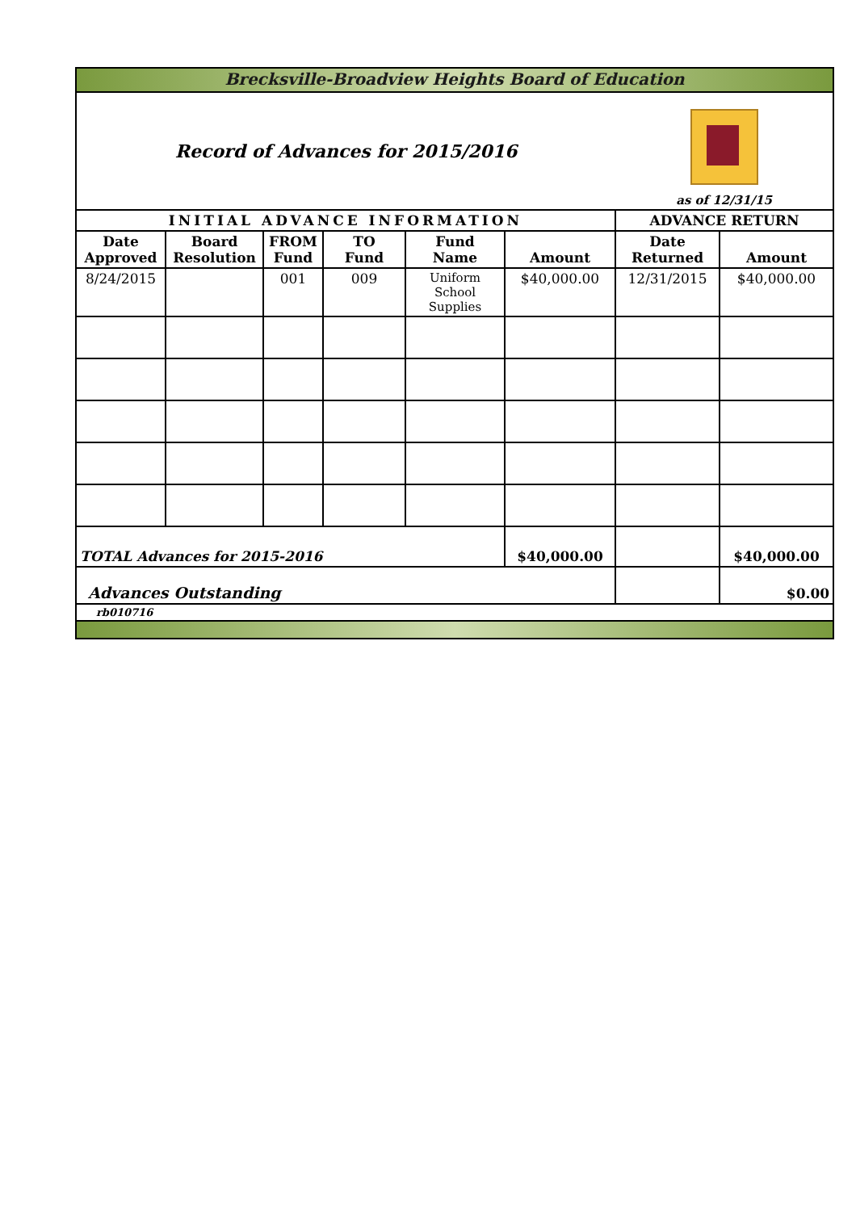| Brecksville-Broadview Heights Board of Education | | | | | | | |
| Record of Advances for 2015/2016 | | | | | | as of 12/31/15 | |
| INITIAL ADVANCE INFORMATION | | | | | | ADVANCE RETURN | |
| Date Approved | Board Resolution | FROM Fund | TO Fund | Fund Name | Amount | Date Returned | Amount |
| 8/24/2015 | | 001 | 009 | Uniform School Supplies | $40,000.00 | 12/31/2015 | $40,000.00 |
| TOTAL Advances for 2015-2016 | | | | | $40,000.00 | | $40,000.00 |
| Advances Outstanding | | | | | | | $0.00 |
| rb010716 | | | | | | | |